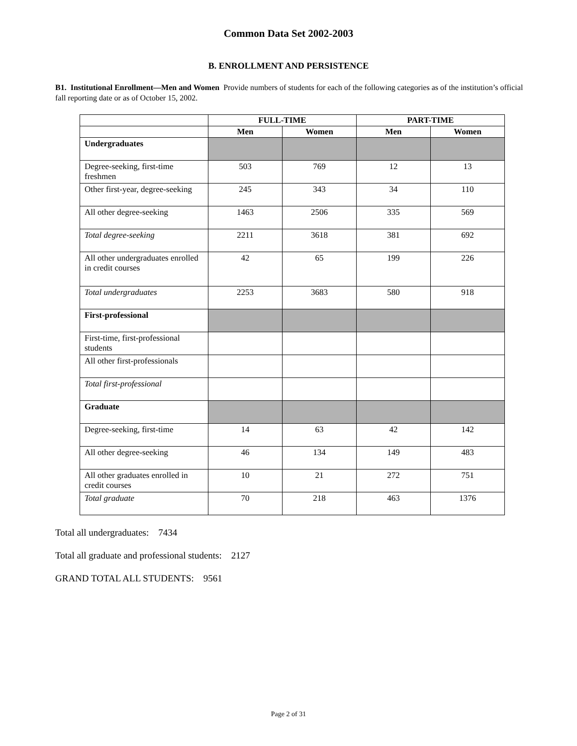Common Data Set 2002-2003
B. ENROLLMENT AND PERSISTENCE
B1. Institutional Enrollment—Men and Women Provide numbers of students for each of the following categories as of the institution’s official fall reporting date or as of October 15, 2002.
| | FULL-TIME | | PART-TIME | |
| --- | --- | --- | --- | --- |
| | Men | Women | Men | Women |
| Undergraduates | | | | |
| Degree-seeking, first-time freshmen | 503 | 769 | 12 | 13 |
| Other first-year, degree-seeking | 245 | 343 | 34 | 110 |
| All other degree-seeking | 1463 | 2506 | 335 | 569 |
| Total degree-seeking | 2211 | 3618 | 381 | 692 |
| All other undergraduates enrolled in credit courses | 42 | 65 | 199 | 226 |
| Total undergraduates | 2253 | 3683 | 580 | 918 |
| First-professional | | | | |
| First-time, first-professional students | | | | |
| All other first-professionals | | | | |
| Total first-professional | | | | |
| Graduate | | | | |
| Degree-seeking, first-time | 14 | 63 | 42 | 142 |
| All other degree-seeking | 46 | 134 | 149 | 483 |
| All other graduates enrolled in credit courses | 10 | 21 | 272 | 751 |
| Total graduate | 70 | 218 | 463 | 1376 |
Total all undergraduates: 7434
Total all graduate and professional students: 2127
GRAND TOTAL ALL STUDENTS: 9561
Page 2 of 31